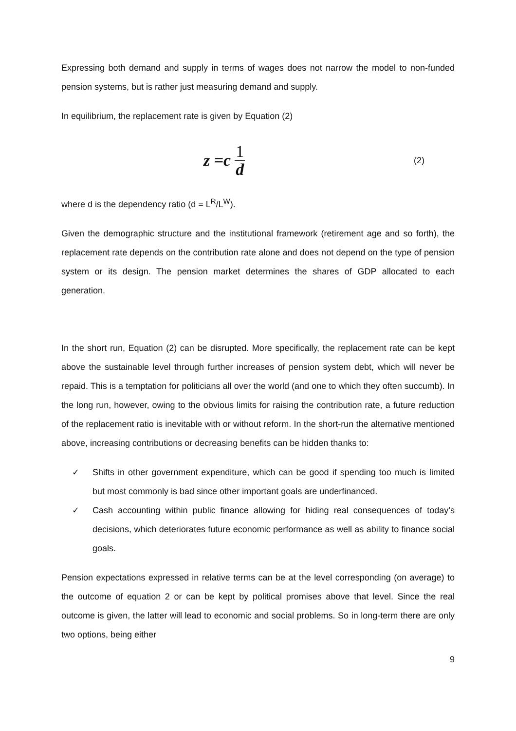Expressing both demand and supply in terms of wages does not narrow the model to non-funded pension systems, but is rather just measuring demand and supply.
In equilibrium, the replacement rate is given by Equation (2)
z =c 1 d
(2)
where d is the dependency ratio (d = L<sup>R</sup>/L<sup>W</sup>).
Given the demographic structure and the institutional framework (retirement age and so forth), the replacement rate depends on the contribution rate alone and does not depend on the type of pension system or its design. The pension market determines the shares of GDP allocated to each generation.
In the short run, Equation (2) can be disrupted. More specifically, the replacement rate can be kept above the sustainable level through further increases of pension system debt, which will never be repaid. This is a temptation for politicians all over the world (and one to which they often succumb). In the long run, however, owing to the obvious limits for raising the contribution rate, a future reduction of the replacement ratio is inevitable with or without reform. In the short-run the alternative mentioned above, increasing contributions or decreasing benefits can be hidden thanks to:
✓ Shifts in other government expenditure, which can be good if spending too much is limited but most commonly is bad since other important goals are underfinanced.
✓ Cash accounting within public finance allowing for hiding real consequences of today’s decisions, which deteriorates future economic performance as well as ability to finance social goals.
Pension expectations expressed in relative terms can be at the level corresponding (on average) to the outcome of equation 2 or can be kept by political promises above that level. Since the real outcome is given, the latter will lead to economic and social problems. So in long-term there are only two options, being either
9